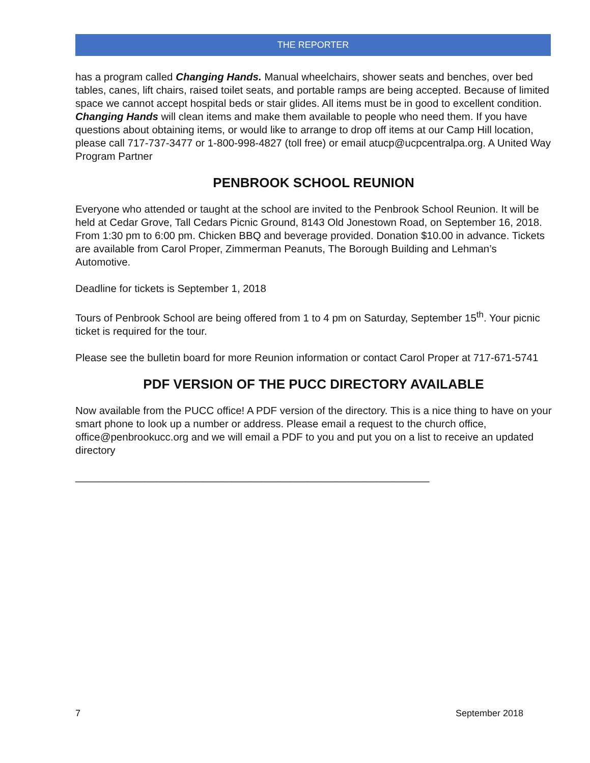THE REPORTER
has a program called Changing Hands. Manual wheelchairs, shower seats and benches, over bed tables, canes, lift chairs, raised toilet seats, and portable ramps are being accepted. Because of limited space we cannot accept hospital beds or stair glides. All items must be in good to excellent condition. Changing Hands will clean items and make them available to people who need them. If you have questions about obtaining items, or would like to arrange to drop off items at our Camp Hill location, please call 717-737-3477 or 1-800-998-4827 (toll free) or email atucp@ucpcentralpa.org. A United Way Program Partner
PENBROOK SCHOOL REUNION
Everyone who attended or taught at the school are invited to the Penbrook School Reunion. It will be held at Cedar Grove, Tall Cedars Picnic Ground, 8143 Old Jonestown Road, on September 16, 2018. From 1:30 pm to 6:00 pm. Chicken BBQ and beverage provided. Donation $10.00 in advance. Tickets are available from Carol Proper, Zimmerman Peanuts, The Borough Building and Lehman’s Automotive.
Deadline for tickets is September 1, 2018
Tours of Penbrook School are being offered from 1 to 4 pm on Saturday, September 15<sup>th</sup>. Your picnic ticket is required for the tour.
Please see the bulletin board for more Reunion information or contact Carol Proper at 717-671-5741
PDF VERSION OF THE PUCC DIRECTORY AVAILABLE
Now available from the PUCC office! A PDF version of the directory. This is a nice thing to have on your smart phone to look up a number or address. Please email a request to the church office, office@penbrookucc.org and we will email a PDF to you and put you on a list to receive an updated directory
_____________________________________________________________
7 September 2018